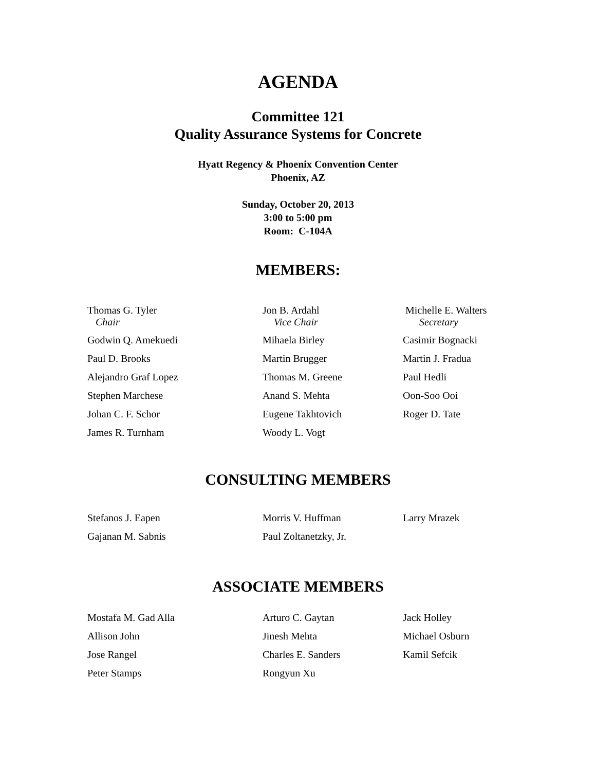AGENDA
Committee 121
Quality Assurance Systems for Concrete
Hyatt Regency & Phoenix Convention Center
Phoenix, AZ
Sunday, October 20, 2013
3:00 to 5:00 pm
Room: C-104A
MEMBERS:
| Thomas G. Tyler Chair | Jon B. Ardahl Vice Chair | Michelle E. Walters Secretary |
| Godwin Q. Amekuedi | Mihaela Birley | Casimir Bognacki |
| Paul D. Brooks | Martin Brugger | Martin J. Fradua |
| Alejandro Graf Lopez | Thomas M. Greene | Paul Hedli |
| Stephen Marchese | Anand S. Mehta | Oon-Soo Ooi |
| Johan C. F. Schor | Eugene Takhtovich | Roger D. Tate |
| James R. Turnham | Woody L. Vogt | |
CONSULTING MEMBERS
| Stefanos J. Eapen | Morris V. Huffman | Larry Mrazek |
| Gajanan M. Sabnis | Paul Zoltanetzky, Jr. | |
ASSOCIATE MEMBERS
| Mostafa M. Gad Alla | Arturo C. Gaytan | Jack Holley |
| Allison John | Jinesh Mehta | Michael Osburn |
| Jose Rangel | Charles E. Sanders | Kamil Sefcik |
| Peter Stamps | Rongyun Xu | |